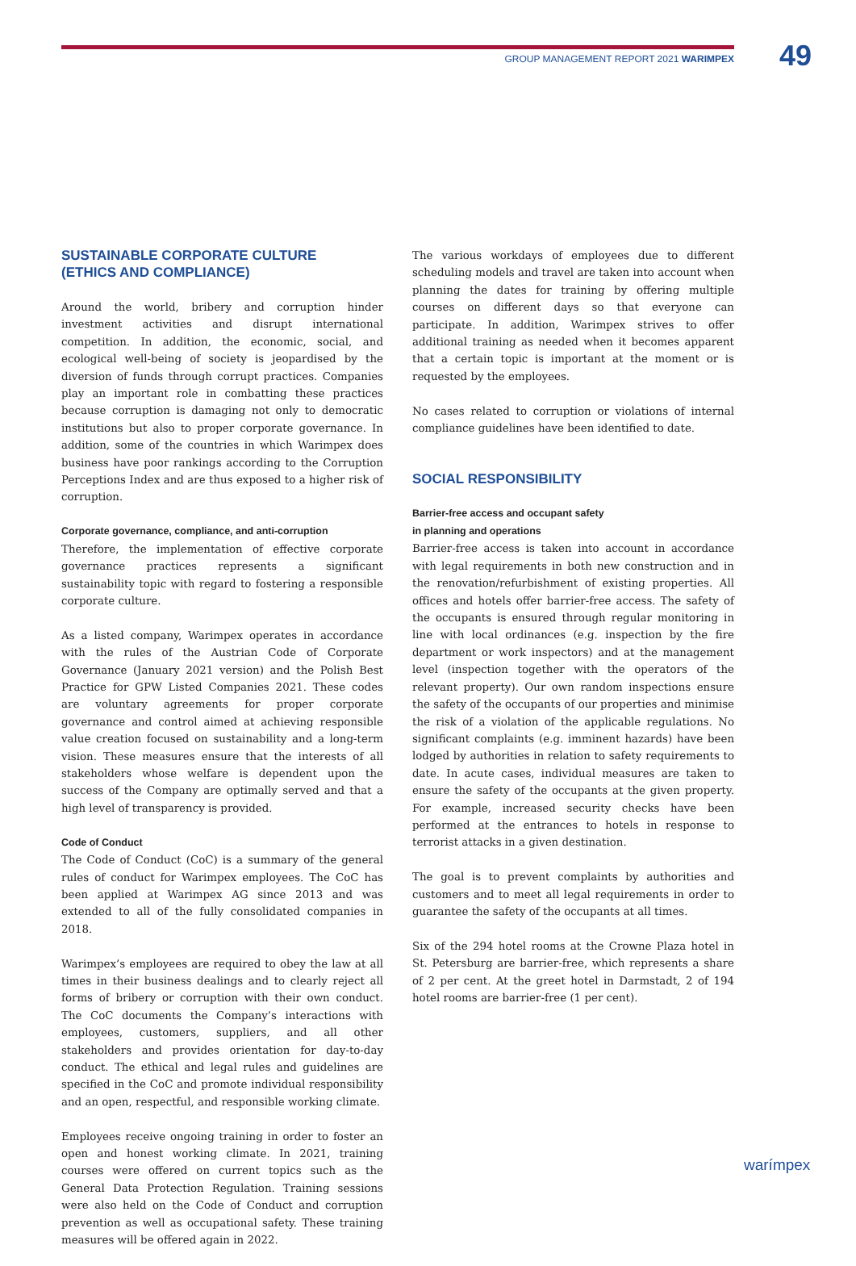GROUP MANAGEMENT REPORT 2021 WARIMPEX 49
SUSTAINABLE CORPORATE CULTURE
(ETHICS AND COMPLIANCE)
Around the world, bribery and corruption hinder investment activities and disrupt international competition. In addition, the economic, social, and ecological well-being of society is jeopardised by the diversion of funds through corrupt practices. Companies play an important role in combatting these practices because corruption is damaging not only to democratic institutions but also to proper corporate governance. In addition, some of the countries in which Warimpex does business have poor rankings according to the Corruption Perceptions Index and are thus exposed to a higher risk of corruption.
Corporate governance, compliance, and anti-corruption
Therefore, the implementation of effective corporate governance practices represents a significant sustainability topic with regard to fostering a responsible corporate culture.
As a listed company, Warimpex operates in accordance with the rules of the Austrian Code of Corporate Governance (January 2021 version) and the Polish Best Practice for GPW Listed Companies 2021. These codes are voluntary agreements for proper corporate governance and control aimed at achieving responsible value creation focused on sustainability and a long-term vision. These measures ensure that the interests of all stakeholders whose welfare is dependent upon the success of the Company are optimally served and that a high level of transparency is provided.
Code of Conduct
The Code of Conduct (CoC) is a summary of the general rules of conduct for Warimpex employees. The CoC has been applied at Warimpex AG since 2013 and was extended to all of the fully consolidated companies in 2018.
Warimpex’s employees are required to obey the law at all times in their business dealings and to clearly reject all forms of bribery or corruption with their own conduct. The CoC documents the Company’s interactions with employees, customers, suppliers, and all other stakeholders and provides orientation for day-to-day conduct. The ethical and legal rules and guidelines are specified in the CoC and promote individual responsibility and an open, respectful, and responsible working climate.
Employees receive ongoing training in order to foster an open and honest working climate. In 2021, training courses were offered on current topics such as the General Data Protection Regulation. Training sessions were also held on the Code of Conduct and corruption prevention as well as occupational safety. These training measures will be offered again in 2022.
The various workdays of employees due to different scheduling models and travel are taken into account when planning the dates for training by offering multiple courses on different days so that everyone can participate. In addition, Warimpex strives to offer additional training as needed when it becomes apparent that a certain topic is important at the moment or is requested by the employees.
No cases related to corruption or violations of internal compliance guidelines have been identified to date.
SOCIAL RESPONSIBILITY
Barrier-free access and occupant safety
in planning and operations
Barrier-free access is taken into account in accordance with legal requirements in both new construction and in the renovation/refurbishment of existing properties. All offices and hotels offer barrier-free access. The safety of the occupants is ensured through regular monitoring in line with local ordinances (e.g. inspection by the fire department or work inspectors) and at the management level (inspection together with the operators of the relevant property). Our own random inspections ensure the safety of the occupants of our properties and minimise the risk of a violation of the applicable regulations. No significant complaints (e.g. imminent hazards) have been lodged by authorities in relation to safety requirements to date. In acute cases, individual measures are taken to ensure the safety of the occupants at the given property. For example, increased security checks have been performed at the entrances to hotels in response to terrorist attacks in a given destination.
The goal is to prevent complaints by authorities and customers and to meet all legal requirements in order to guarantee the safety of the occupants at all times.
Six of the 294 hotel rooms at the Crowne Plaza hotel in St. Petersburg are barrier-free, which represents a share of 2 per cent. At the greet hotel in Darmstadt, 2 of 194 hotel rooms are barrier-free (1 per cent).
warímpex